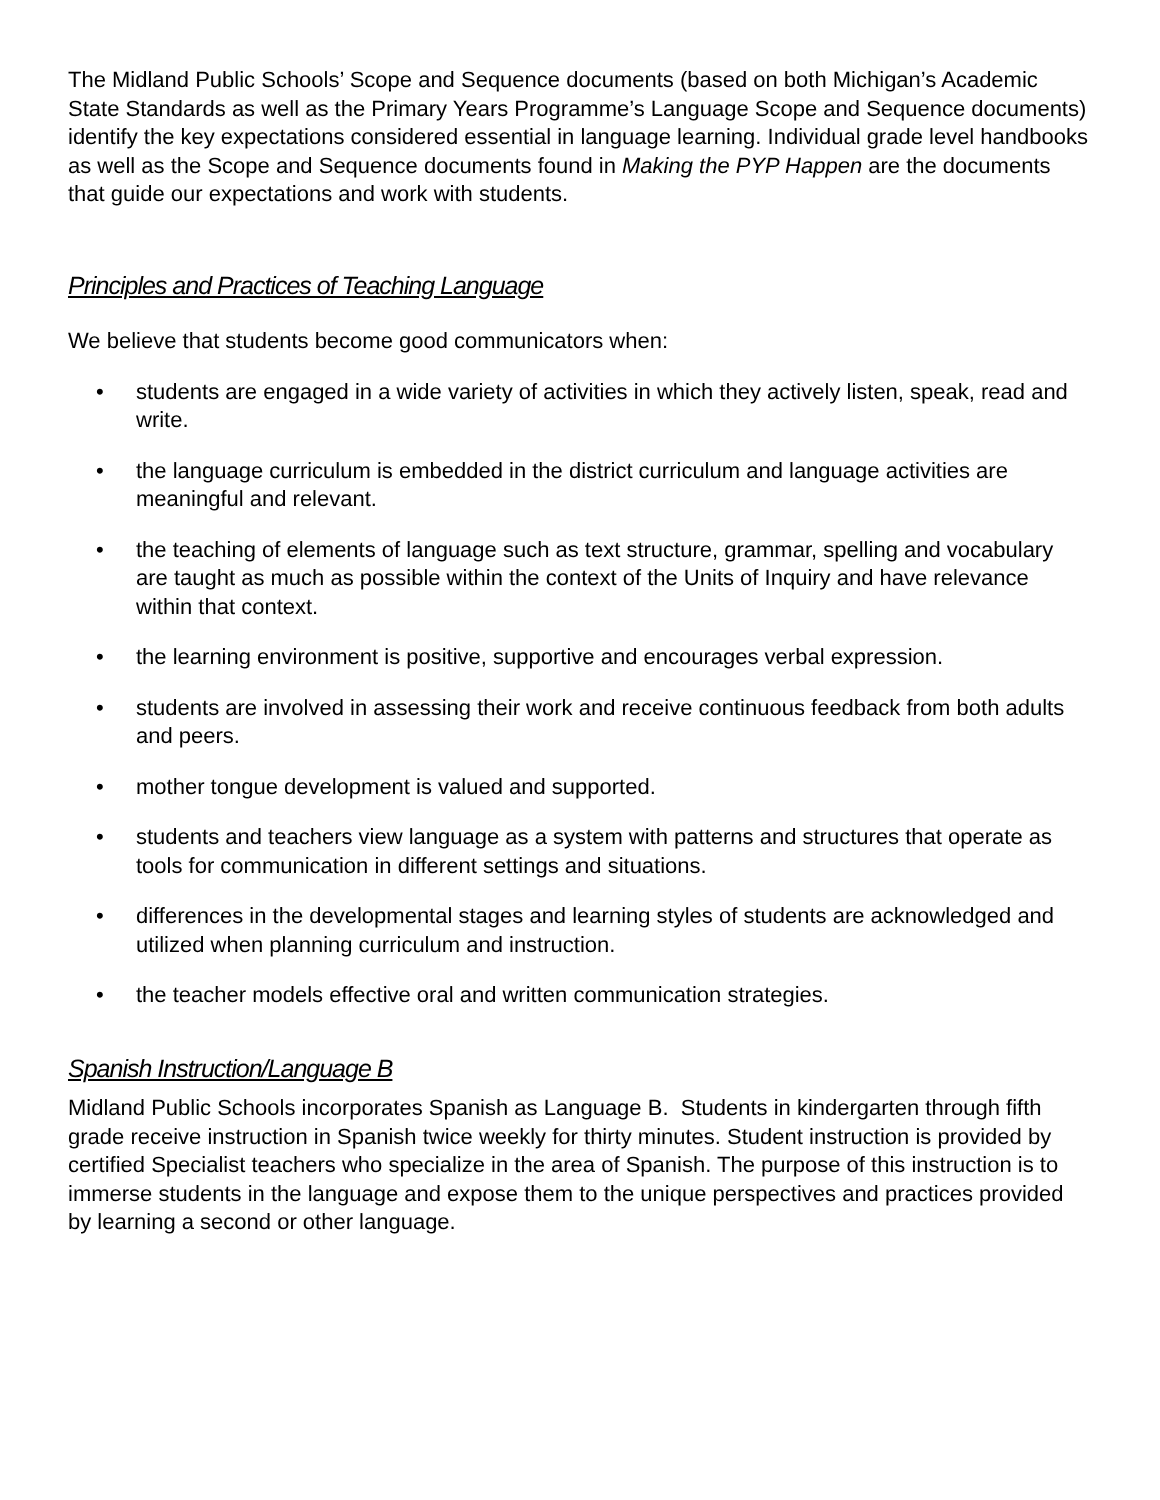The Midland Public Schools’ Scope and Sequence documents (based on both Michigan’s Academic State Standards as well as the Primary Years Programme’s Language Scope and Sequence documents) identify the key expectations considered essential in language learning. Individual grade level handbooks as well as the Scope and Sequence documents found in Making the PYP Happen are the documents that guide our expectations and work with students.
Principles and Practices of Teaching Language
We believe that students become good communicators when:
• students are engaged in a wide variety of activities in which they actively listen, speak, read and write.
• the language curriculum is embedded in the district curriculum and language activities are meaningful and relevant.
• the teaching of elements of language such as text structure, grammar, spelling and vocabulary are taught as much as possible within the context of the Units of Inquiry and have relevance within that context.
• the learning environment is positive, supportive and encourages verbal expression.
• students are involved in assessing their work and receive continuous feedback from both adults and peers.
• mother tongue development is valued and supported.
• students and teachers view language as a system with patterns and structures that operate as tools for communication in different settings and situations.
• differences in the developmental stages and learning styles of students are acknowledged and utilized when planning curriculum and instruction.
• the teacher models effective oral and written communication strategies.
Spanish Instruction/Language B
Midland Public Schools incorporates Spanish as Language B. Students in kindergarten through fifth grade receive instruction in Spanish twice weekly for thirty minutes. Student instruction is provided by certified Specialist teachers who specialize in the area of Spanish. The purpose of this instruction is to immerse students in the language and expose them to the unique perspectives and practices provided by learning a second or other language.